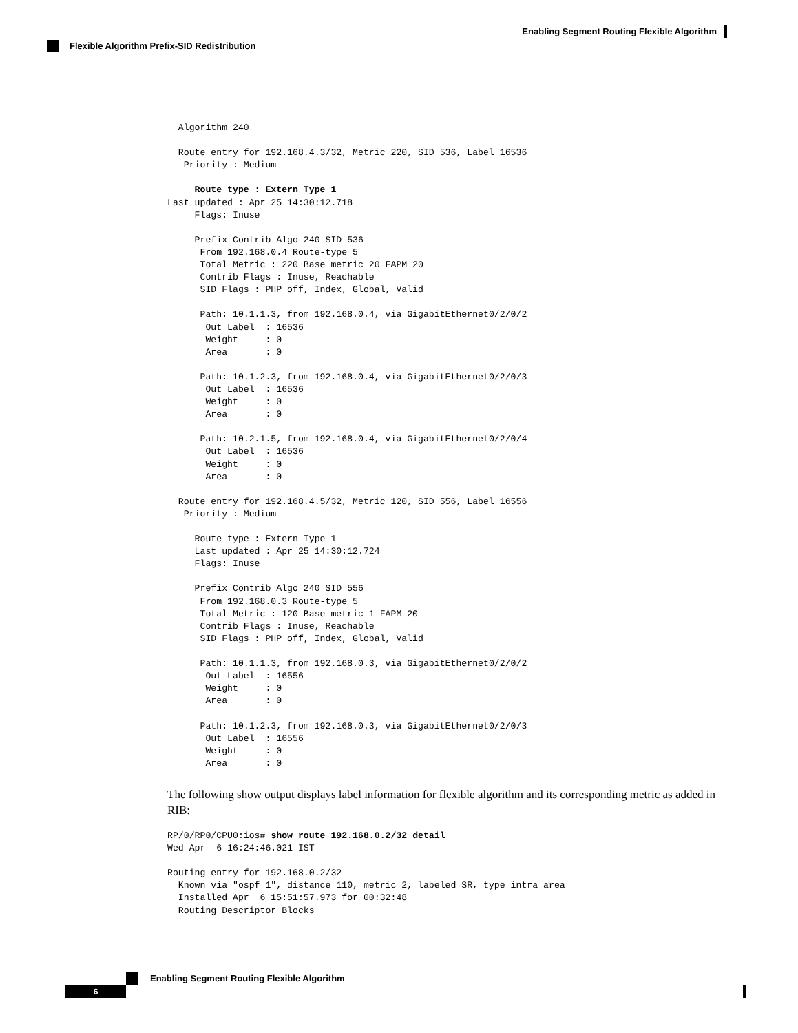Enabling Segment Routing Flexible Algorithm
Flexible Algorithm Prefix-SID Redistribution
  Algorithm 240

  Route entry for 192.168.4.3/32, Metric 220, SID 536, Label 16536
   Priority : Medium

     Route type : Extern Type 1
Last updated : Apr 25 14:30:12.718
     Flags: Inuse

     Prefix Contrib Algo 240 SID 536
      From 192.168.0.4 Route-type 5
      Total Metric : 220 Base metric 20 FAPM 20
      Contrib Flags : Inuse, Reachable
      SID Flags : PHP off, Index, Global, Valid

      Path: 10.1.1.3, from 192.168.0.4, via GigabitEthernet0/2/0/2
       Out Label  : 16536
       Weight     : 0
       Area       : 0

      Path: 10.1.2.3, from 192.168.0.4, via GigabitEthernet0/2/0/3
       Out Label  : 16536
       Weight     : 0
       Area       : 0

      Path: 10.2.1.5, from 192.168.0.4, via GigabitEthernet0/2/0/4
       Out Label  : 16536
       Weight     : 0
       Area       : 0

  Route entry for 192.168.4.5/32, Metric 120, SID 556, Label 16556
   Priority : Medium

     Route type : Extern Type 1
     Last updated : Apr 25 14:30:12.724
     Flags: Inuse

     Prefix Contrib Algo 240 SID 556
      From 192.168.0.3 Route-type 5
      Total Metric : 120 Base metric 1 FAPM 20
      Contrib Flags : Inuse, Reachable
      SID Flags : PHP off, Index, Global, Valid

      Path: 10.1.1.3, from 192.168.0.3, via GigabitEthernet0/2/0/2
       Out Label  : 16556
       Weight     : 0
       Area       : 0

      Path: 10.1.2.3, from 192.168.0.3, via GigabitEthernet0/2/0/3
       Out Label  : 16556
       Weight     : 0
       Area       : 0
The following show output displays label information for flexible algorithm and its corresponding metric as added in RIB:
RP/0/RP0/CPU0:ios# show route 192.168.0.2/32 detail
Wed Apr  6 16:24:46.021 IST

Routing entry for 192.168.0.2/32
  Known via "ospf 1", distance 110, metric 2, labeled SR, type intra area
  Installed Apr  6 15:51:57.973 for 00:32:48
  Routing Descriptor Blocks
Enabling Segment Routing Flexible Algorithm
6